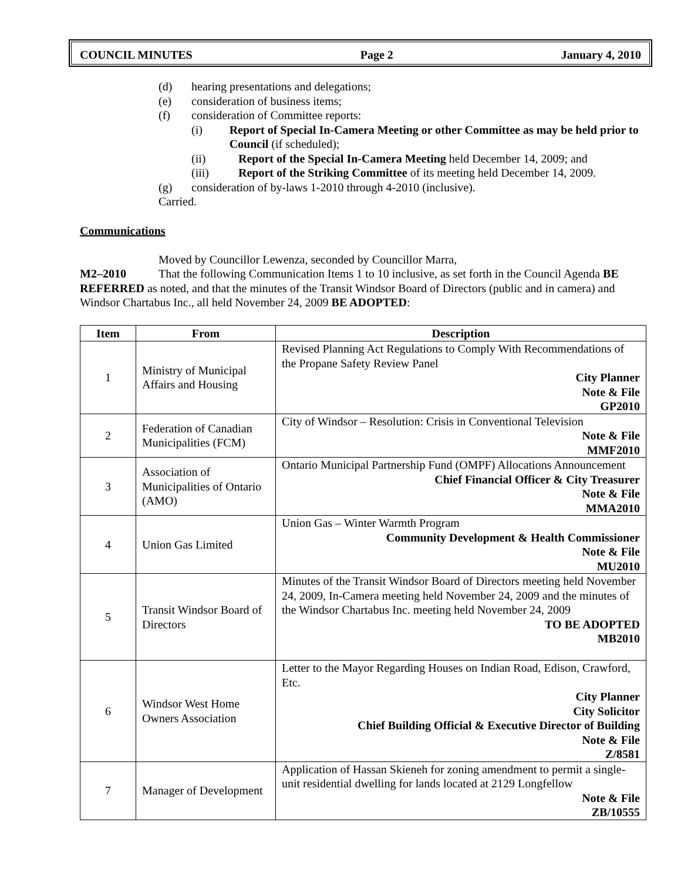COUNCIL MINUTES Page 2 January 4, 2010
(d) hearing presentations and delegations;
(e) consideration of business items;
(f) consideration of Committee reports:
(i) Report of Special In-Camera Meeting or other Committee as may be held prior to Council (if scheduled);
(ii) Report of the Special In-Camera Meeting held December 14, 2009; and
(iii) Report of the Striking Committee of its meeting held December 14, 2009.
(g) consideration of by-laws 1-2010 through 4-2010 (inclusive).
Carried.
Communications
Moved by Councillor Lewenza, seconded by Councillor Marra,
M2–2010 That the following Communication Items 1 to 10 inclusive, as set forth in the Council Agenda BE REFERRED as noted, and that the minutes of the Transit Windsor Board of Directors (public and in camera) and Windsor Chartabus Inc., all held November 24, 2009 BE ADOPTED:
| Item | From | Description |
| --- | --- | --- |
| 1 | Ministry of Municipal Affairs and Housing | Revised Planning Act Regulations to Comply With Recommendations of the Propane Safety Review Panel City Planner Note & File GP2010 |
| 2 | Federation of Canadian Municipalities (FCM) | City of Windsor – Resolution: Crisis in Conventional Television Note & File MMF2010 |
| 3 | Association of Municipalities of Ontario (AMO) | Ontario Municipal Partnership Fund (OMPF) Allocations Announcement Chief Financial Officer & City Treasurer Note & File MMA2010 |
| 4 | Union Gas Limited | Union Gas – Winter Warmth Program Community Development & Health Commissioner Note & File MU2010 |
| 5 | Transit Windsor Board of Directors | Minutes of the Transit Windsor Board of Directors meeting held November 24, 2009, In-Camera meeting held November 24, 2009 and the minutes of the Windsor Chartabus Inc. meeting held November 24, 2009 TO BE ADOPTED MB2010 |
| 6 | Windsor West Home Owners Association | Letter to the Mayor Regarding Houses on Indian Road, Edison, Crawford, Etc. City Planner City Solicitor Chief Building Official & Executive Director of Building Note & File Z/8581 |
| 7 | Manager of Development | Application of Hassan Skieneh for zoning amendment to permit a single-unit residential dwelling for lands located at 2129 Longfellow Note & File ZB/10555 |